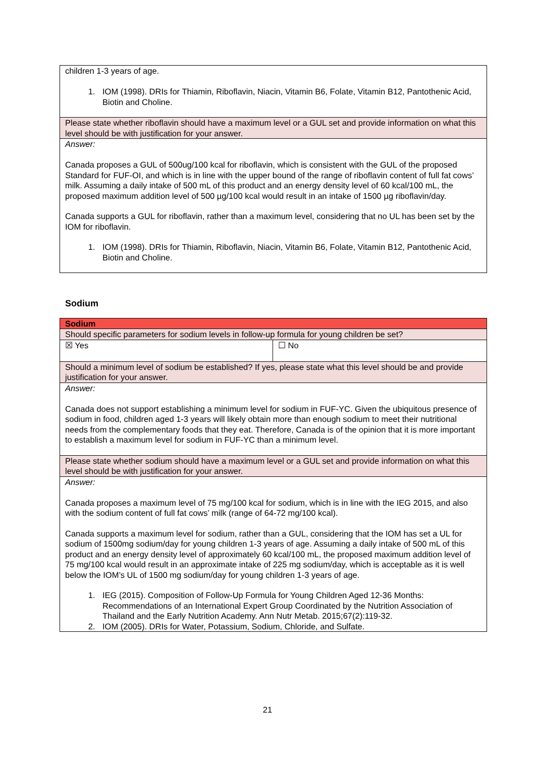| children 1-3 years of age. 1. IOM (1998). DRIs for Thiamin, Riboflavin, Niacin, Vitamin B6, Folate, Vitamin B12, Pantothenic Acid, Biotin and Choline. |
| Please state whether riboflavin should have a maximum level or a GUL set and provide information on what this level should be with justification for your answer. |
| Answer: Canada proposes a GUL of 500ug/100 kcal for riboflavin, which is consistent with the GUL of the proposed Standard for FUF-OI, and which is in line with the upper bound of the range of riboflavin content of full fat cows’ milk. Assuming a daily intake of 500 mL of this product and an energy density level of 60 kcal/100 mL, the proposed maximum addition level of 500 µg/100 kcal would result in an intake of 1500 µg riboflavin/day. Canada supports a GUL for riboflavin, rather than a maximum level, considering that no UL has been set by the IOM for riboflavin. 1. IOM (1998). DRIs for Thiamin, Riboflavin, Niacin, Vitamin B6, Folate, Vitamin B12, Pantothenic Acid, Biotin and Choline. |
Sodium
| Sodium | |
| Should specific parameters for sodium levels in follow-up formula for young children be set? | |
| ☒ Yes | ☐ No |
| Should a minimum level of sodium be established? If yes, please state what this level should be and provide justification for your answer. | |
| Answer: Canada does not support establishing a minimum level for sodium in FUF-YC. Given the ubiquitous presence of sodium in food, children aged 1-3 years will likely obtain more than enough sodium to meet their nutritional needs from the complementary foods that they eat. Therefore, Canada is of the opinion that it is more important to establish a maximum level for sodium in FUF-YC than a minimum level. | |
| Please state whether sodium should have a maximum level or a GUL set and provide information on what this level should be with justification for your answer. | |
| Answer: Canada proposes a maximum level of 75 mg/100 kcal for sodium, which is in line with the IEG 2015, and also with the sodium content of full fat cows’ milk (range of 64-72 mg/100 kcal). Canada supports a maximum level for sodium, rather than a GUL, considering that the IOM has set a UL for sodium of 1500mg sodium/day for young children 1-3 years of age. Assuming a daily intake of 500 mL of this product and an energy density level of approximately 60 kcal/100 mL, the proposed maximum addition level of 75 mg/100 kcal would result in an approximate intake of 225 mg sodium/day, which is acceptable as it is well below the IOM’s UL of 1500 mg sodium/day for young children 1-3 years of age. 1. IEG (2015). Composition of Follow-Up Formula for Young Children Aged 12-36 Months: Recommendations of an International Expert Group Coordinated by the Nutrition Association of Thailand and the Early Nutrition Academy. Ann Nutr Metab. 2015;67(2):119-32. 2. IOM (2005). DRIs for Water, Potassium, Sodium, Chloride, and Sulfate. | |
21